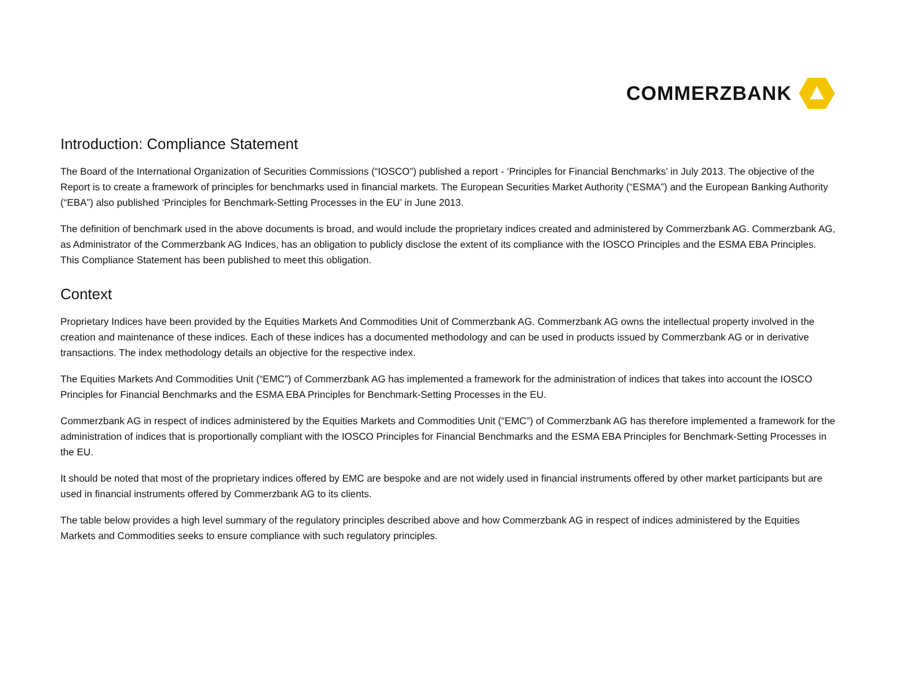COMMERZBANK
Introduction: Compliance Statement
The Board of the International Organization of Securities Commissions (“IOSCO”) published a report - ‘Principles for Financial Benchmarks’ in July 2013. The objective of the Report is to create a framework of principles for benchmarks used in financial markets. The European Securities Market Authority (“ESMA”) and the European Banking Authority (“EBA”) also published ‘Principles for Benchmark-Setting Processes in the EU’ in June 2013.
The definition of benchmark used in the above documents is broad, and would include the proprietary indices created and administered by Commerzbank AG. Commerzbank AG, as Administrator of the Commerzbank AG Indices, has an obligation to publicly disclose the extent of its compliance with the IOSCO Principles and the ESMA EBA Principles. This Compliance Statement has been published to meet this obligation.
Context
Proprietary Indices have been provided by the Equities Markets And Commodities Unit of Commerzbank AG. Commerzbank AG owns the intellectual property involved in the creation and maintenance of these indices. Each of these indices has a documented methodology and can be used in products issued by Commerzbank AG or in derivative transactions. The index methodology details an objective for the respective index.
The Equities Markets And Commodities Unit (“EMC”) of Commerzbank AG has implemented a framework for the administration of indices that takes into account the IOSCO Principles for Financial Benchmarks and the ESMA EBA Principles for Benchmark-Setting Processes in the EU.
Commerzbank AG in respect of indices administered by the Equities Markets and Commodities Unit (“EMC”) of Commerzbank AG has therefore implemented a framework for the administration of indices that is proportionally compliant with the IOSCO Principles for Financial Benchmarks and the ESMA EBA Principles for Benchmark-Setting Processes in the EU.
It should be noted that most of the proprietary indices offered by EMC are bespoke and are not widely used in financial instruments offered by other market participants but are used in financial instruments offered by Commerzbank AG to its clients.
The table below provides a high level summary of the regulatory principles described above and how Commerzbank AG in respect of indices administered by the Equities Markets and Commodities seeks to ensure compliance with such regulatory principles.